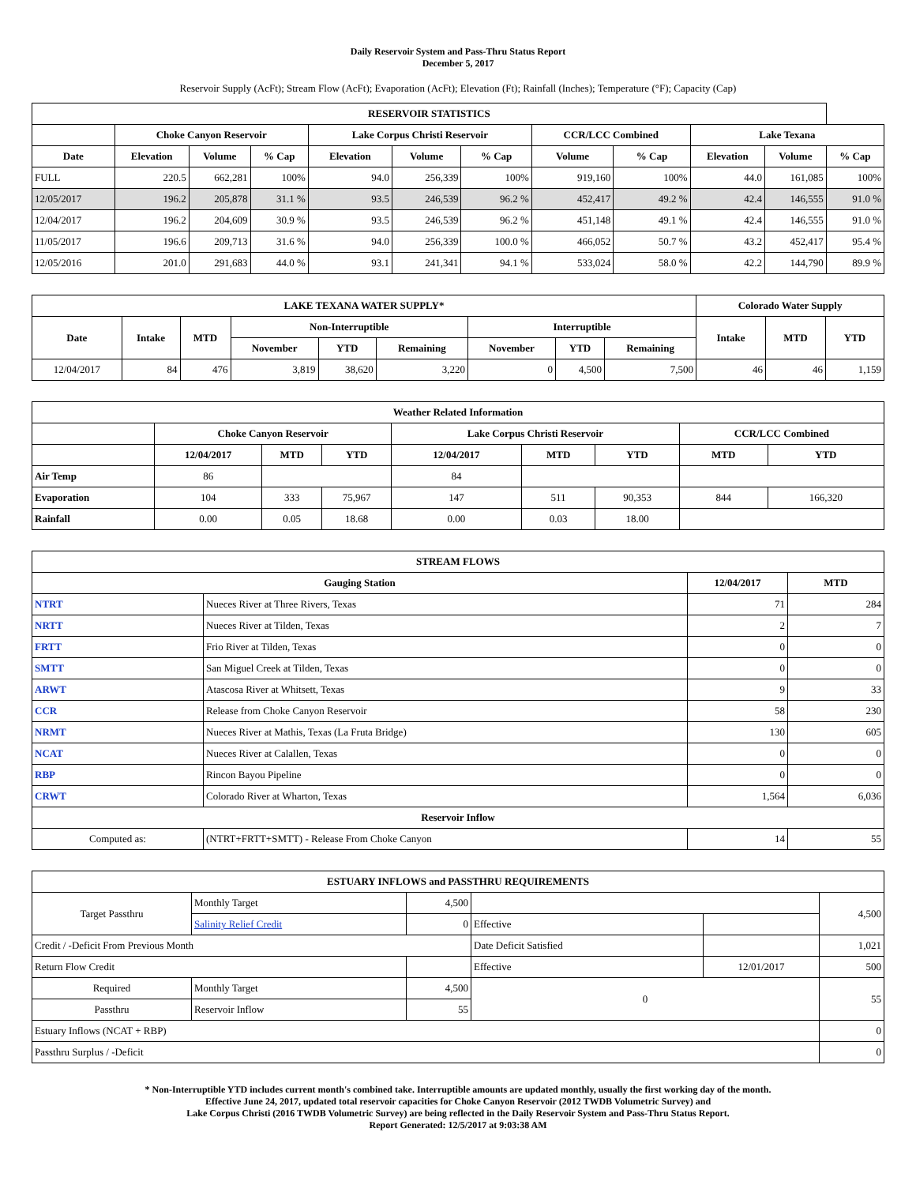Daily Reservoir System and Pass-Thru Status Report
December 5, 2017
Reservoir Supply (AcFt); Stream Flow (AcFt); Evaporation (AcFt); Elevation (Ft); Rainfall (Inches); Temperature (°F); Capacity (Cap)
| RESERVOIR STATISTICS | | | | | | | | | | | |
| --- | --- | --- | --- | --- | --- | --- | --- | --- | --- | --- | --- |
| | Choke Canyon Reservoir | | | Lake Corpus Christi Reservoir | | | CCR/LCC Combined | | Lake Texana | | |
| Date | Elevation | Volume | % Cap | Elevation | Volume | % Cap | Volume | % Cap | Elevation | Volume | % Cap |
| FULL | 220.5 | 662,281 | 100% | 94.0 | 256,339 | 100% | 919,160 | 100% | 44.0 | 161,085 | 100% |
| 12/05/2017 | 196.2 | 205,878 | 31.1 % | 93.5 | 246,539 | 96.2 % | 452,417 | 49.2 % | 42.4 | 146,555 | 91.0 % |
| 12/04/2017 | 196.2 | 204,609 | 30.9 % | 93.5 | 246,539 | 96.2 % | 451,148 | 49.1 % | 42.4 | 146,555 | 91.0 % |
| 11/05/2017 | 196.6 | 209,713 | 31.6 % | 94.0 | 256,339 | 100.0 % | 466,052 | 50.7 % | 43.2 | 452,417 | 95.4 % |
| 12/05/2016 | 201.0 | 291,683 | 44.0 % | 93.1 | 241,341 | 94.1 % | 533,024 | 58.0 % | 42.2 | 144,790 | 89.9 % |
| LAKE TEXANA WATER SUPPLY* | | | | | | | | | Colorado Water Supply | | |
| --- | --- | --- | --- | --- | --- | --- | --- | --- | --- | --- | --- |
| Date | Intake | MTD | Non-Interruptible | | | Interruptible | | | Intake | MTD | YTD |
| | | | November | YTD | Remaining | November | YTD | Remaining | | | |
| 12/04/2017 | 84 | 476 | 3,819 | 38,620 | 3,220 | 0 | 4,500 | 7,500 | 46 | 46 | 1,159 |
| Weather Related Information | | | | | | | | |
| --- | --- | --- | --- | --- | --- | --- | --- | --- |
| | Choke Canyon Reservoir | | | Lake Corpus Christi Reservoir | | | CCR/LCC Combined | |
| | 12/04/2017 | MTD | YTD | 12/04/2017 | MTD | YTD | MTD | YTD |
| Air Temp | 86 | | | 84 | | | | |
| Evaporation | 104 | 333 | 75,967 | 147 | 511 | 90,353 | 844 | 166,320 |
| Rainfall | 0.00 | 0.05 | 18.68 | 0.00 | 0.03 | 18.00 | | |
| STREAM FLOWS | | | |
| --- | --- | --- | --- |
| Gauging Station | | 12/04/2017 | MTD |
| NTRT | Nueces River at Three Rivers, Texas | 71 | 284 |
| NRTT | Nueces River at Tilden, Texas | 2 | 7 |
| FRTT | Frio River at Tilden, Texas | 0 | 0 |
| SMTT | San Miguel Creek at Tilden, Texas | 0 | 0 |
| ARWT | Atascosa River at Whitsett, Texas | 9 | 33 |
| CCR | Release from Choke Canyon Reservoir | 58 | 230 |
| NRMT | Nueces River at Mathis, Texas (La Fruta Bridge) | 130 | 605 |
| NCAT | Nueces River at Calallen, Texas | 0 | 0 |
| RBP | Rincon Bayou Pipeline | 0 | 0 |
| CRWT | Colorado River at Wharton, Texas | 1,564 | 6,036 |
| Reservoir Inflow | | | |
| Computed as: | (NTRT+FRTT+SMTT) - Release From Choke Canyon | 14 | 55 |
| ESTUARY INFLOWS and PASSTHRU REQUIREMENTS | | | | | |
| --- | --- | --- | --- | --- | --- |
| Target Passthru | Monthly Target | 4,500 | | | 4,500 |
| | Salinity Relief Credit | 0 | Effective | | |
| Credit / -Deficit From Previous Month | | | Date Deficit Satisfied | | 1,021 |
| Return Flow Credit | | | Effective | 12/01/2017 | 500 |
| Required | Monthly Target | 4,500 | 0 | | 55 |
| Passthru | Reservoir Inflow | 55 | | | |
| Estuary Inflows (NCAT + RBP) | | | | | 0 |
| Passthru Surplus / -Deficit | | | | | 0 |
* Non-Interruptible YTD includes current month's combined take. Interruptible amounts are updated monthly, usually the first working day of the month.
Effective June 24, 2017, updated total reservoir capacities for Choke Canyon Reservoir (2012 TWDB Volumetric Survey) and
Lake Corpus Christi (2016 TWDB Volumetric Survey) are being reflected in the Daily Reservoir System and Pass-Thru Status Report.
Report Generated: 12/5/2017 at 9:03:38 AM